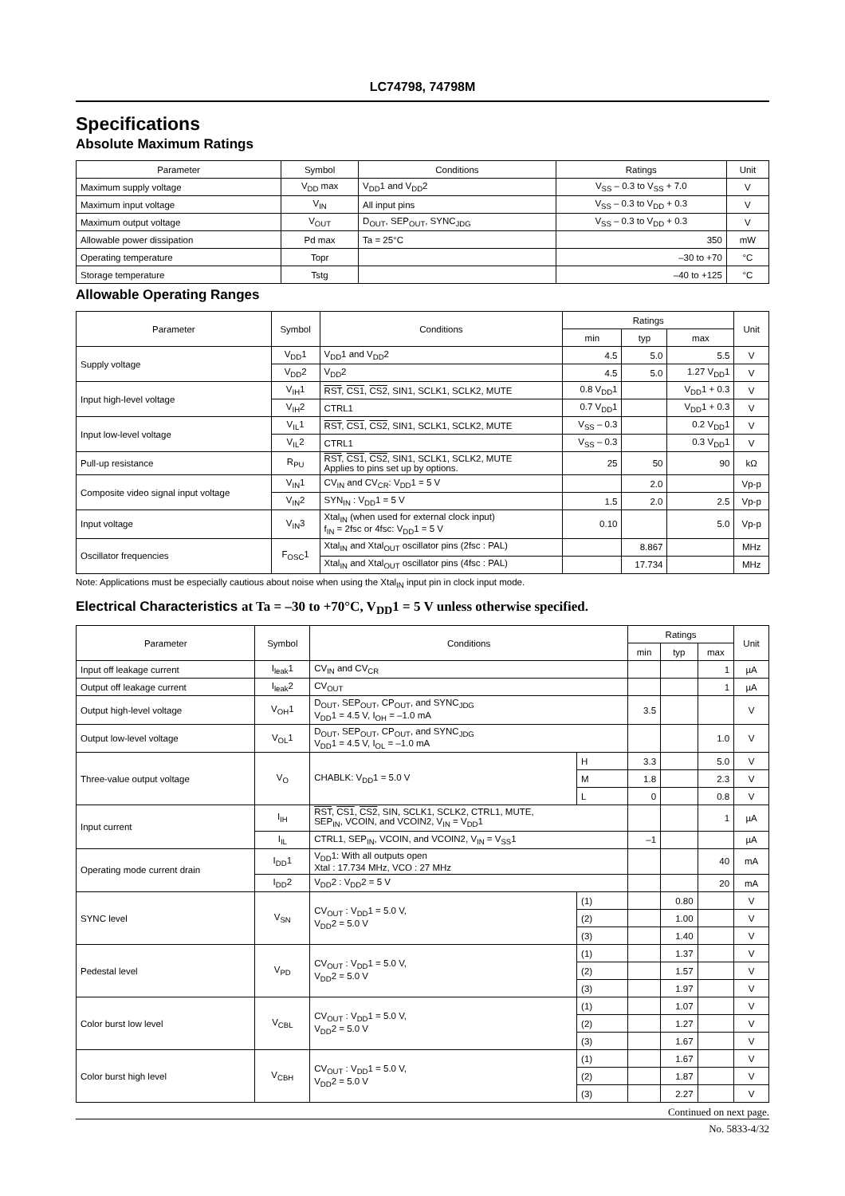LC74798, 74798M
Specifications
Absolute Maximum Ratings
| Parameter | Symbol | Conditions | Ratings | Unit |
| --- | --- | --- | --- | --- |
| Maximum supply voltage | V<sub>DD</sub> max | V<sub>DD</sub>1 and V<sub>DD</sub>2 | V<sub>SS</sub> – 0.3 to V<sub>SS</sub> + 7.0 | V |
| Maximum input voltage | V<sub>IN</sub> | All input pins | V<sub>SS</sub> – 0.3 to V<sub>DD</sub> + 0.3 | V |
| Maximum output voltage | V<sub>OUT</sub> | D<sub>OUT</sub>, SEP<sub>OUT</sub>, SYNC<sub>JDG</sub> | V<sub>SS</sub> – 0.3 to V<sub>DD</sub> + 0.3 | V |
| Allowable power dissipation | Pd max | Ta = 25°C | 350 | mW |
| Operating temperature | Topr | | –30 to +70 | °C |
| Storage temperature | Tstg | | –40 to +125 | °C |
Allowable Operating Ranges
| Parameter | Symbol | Conditions | Ratings | | | Unit |
| --- | --- | --- | --- | --- | --- | --- |
| | | | min | typ | max | |
| Supply voltage | V<sub>DD</sub>1 | V<sub>DD</sub>1 and V<sub>DD</sub>2 | 4.5 | 5.0 | 5.5 | V |
| | V<sub>DD</sub>2 | V<sub>DD</sub>2 | 4.5 | 5.0 | 1.27 V<sub>DD</sub>1 | V |
| Input high-level voltage | V<sub>IH</sub>1 | RST , CS1 , CS2 , SIN1, SCLK1, SCLK2, MUTE | 0.8 V<sub>DD</sub>1 | | V<sub>DD</sub>1 + 0.3 | V |
| | V<sub>IH</sub>2 | CTRL1 | 0.7 V<sub>DD</sub>1 | | V<sub>DD</sub>1 + 0.3 | V |
| Input low-level voltage | V<sub>IL</sub>1 | RST , CS1 , CS2 , SIN1, SCLK1, SCLK2, MUTE | V<sub>SS</sub> – 0.3 | | 0.2 V<sub>DD</sub>1 | V |
| | V<sub>IL</sub>2 | CTRL1 | V<sub>SS</sub> – 0.3 | | 0.3 V<sub>DD</sub>1 | V |
| Pull-up resistance | R<sub>PU</sub> | RST , CS1 , CS2 , SIN1, SCLK1, SCLK2, MUTE Applies to pins set up by options. | 25 | 50 | 90 | kΩ |
| Composite video signal input voltage | V<sub>IN</sub>1 | CV<sub>IN</sub> and CV<sub>CR</sub>: V<sub>DD</sub>1 = 5 V | | 2.0 | | Vp-p |
| | V<sub>IN</sub>2 | SYN<sub>IN</sub> : V<sub>DD</sub>1 = 5 V | 1.5 | 2.0 | 2.5 | Vp-p |
| Input voltage | V<sub>IN</sub>3 | Xtal<sub>IN</sub> (when used for external clock input) f<sub>IN</sub> = 2fsc or 4fsc: V<sub>DD</sub>1 = 5 V | 0.10 | | 5.0 | Vp-p |
| Oscillator frequencies | F<sub>OSC</sub>1 | Xtal<sub>IN</sub> and Xtal<sub>OUT</sub> oscillator pins (2fsc : PAL) | | 8.867 | | MHz |
| | | Xtal<sub>IN</sub> and Xtal<sub>OUT</sub> oscillator pins (4fsc : PAL) | | 17.734 | | MHz |
Note: Applications must be especially cautious about noise when using the Xtal<sub>IN</sub> input pin in clock input mode.
Electrical Characteristics at Ta = –30 to +70°C, V<sub>DD</sub>1 = 5 V unless otherwise specified.
| Parameter | Symbol | Conditions | | Ratings | | | Unit |
| --- | --- | --- | --- | --- | --- | --- | --- |
| | | | | min | typ | max | |
| Input off leakage current | I<sub>leak</sub>1 | CV<sub>IN</sub> and CV<sub>CR</sub> | | | | 1 | µA |
| Output off leakage current | I<sub>leak</sub>2 | CV<sub>OUT</sub> | | | | 1 | µA |
| Output high-level voltage | V<sub>OH</sub>1 | D<sub>OUT</sub>, SEP<sub>OUT</sub>, CP<sub>OUT</sub>, and SYNC<sub>JDG</sub> V<sub>DD</sub>1 = 4.5 V, I<sub>OH</sub> = –1.0 mA | | 3.5 | | | V |
| Output low-level voltage | V<sub>OL</sub>1 | D<sub>OUT</sub>, SEP<sub>OUT</sub>, CP<sub>OUT</sub>, and SYNC<sub>JDG</sub> V<sub>DD</sub>1 = 4.5 V, I<sub>OL</sub> = –1.0 mA | | | | 1.0 | V |
| Three-value output voltage | V<sub>O</sub> | CHABLK: V<sub>DD</sub>1 = 5.0 V | H | 3.3 | | 5.0 | V |
| | | | M | 1.8 | | 2.3 | V |
| | | | L | 0 | | 0.8 | V |
| Input current | I<sub>IH</sub> | RST , CS1 , CS2 , SIN, SCLK1, SCLK2, CTRL1, MUTE, SEP<sub>IN</sub>, VCOIN, and VCOIN2, V<sub>IN</sub> = V<sub>DD</sub>1 | | | | 1 | µA |
| | I<sub>IL</sub> | CTRL1, SEP<sub>IN</sub>, VCOIN, and VCOIN2, V<sub>IN</sub> = V<sub>SS</sub>1 | | –1 | | | µA |
| Operating mode current drain | I<sub>DD</sub>1 | V<sub>DD</sub>1: With all outputs open Xtal : 17.734 MHz, VCO : 27 MHz | | | | 40 | mA |
| | I<sub>DD</sub>2 | V<sub>DD</sub>2 : V<sub>DD</sub>2 = 5 V | | | | 20 | mA |
| SYNC level | V<sub>SN</sub> | CV<sub>OUT</sub> : V<sub>DD</sub>1 = 5.0 V, V<sub>DD</sub>2 = 5.0 V | (1) | | 0.80 | | V |
| | | | (2) | | 1.00 | | V |
| | | | (3) | | 1.40 | | V |
| Pedestal level | V<sub>PD</sub> | CV<sub>OUT</sub> : V<sub>DD</sub>1 = 5.0 V, V<sub>DD</sub>2 = 5.0 V | (1) | | 1.37 | | V |
| | | | (2) | | 1.57 | | V |
| | | | (3) | | 1.97 | | V |
| Color burst low level | V<sub>CBL</sub> | CV<sub>OUT</sub> : V<sub>DD</sub>1 = 5.0 V, V<sub>DD</sub>2 = 5.0 V | (1) | | 1.07 | | V |
| | | | (2) | | 1.27 | | V |
| | | | (3) | | 1.67 | | V |
| Color burst high level | V<sub>CBH</sub> | CV<sub>OUT</sub> : V<sub>DD</sub>1 = 5.0 V, V<sub>DD</sub>2 = 5.0 V | (1) | | 1.67 | | V |
| | | | (2) | | 1.87 | | V |
| | | | (3) | | 2.27 | | V |
Continued on next page.
No. 5833-4/32